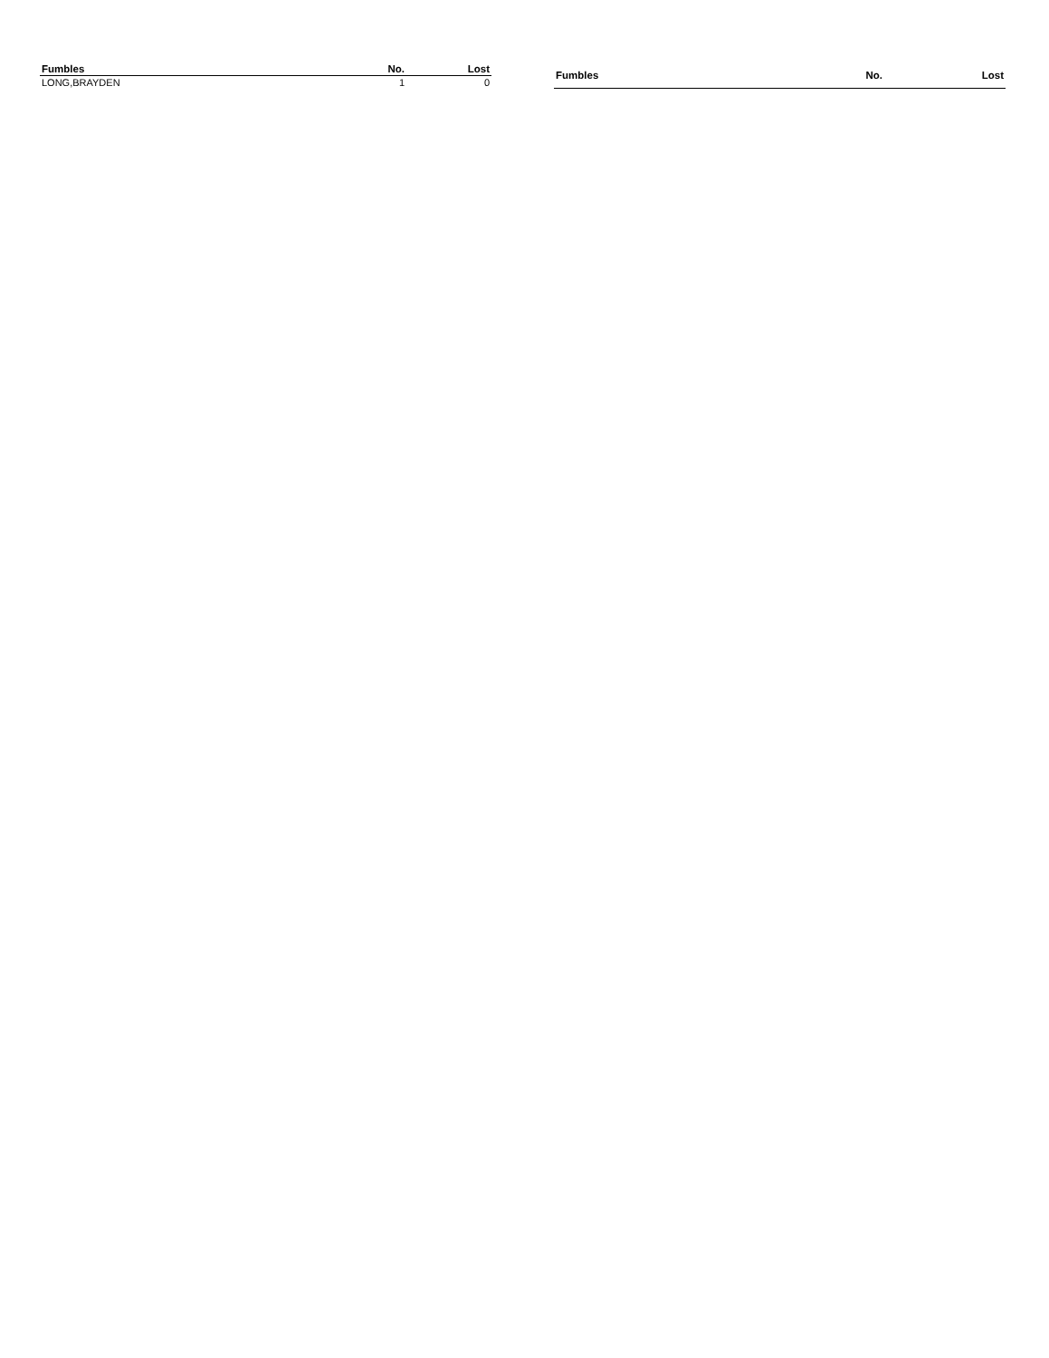| Fumbles | No. | Lost |
| --- | --- | --- |
| LONG,BRAYDEN | 1 | 0 |
| Fumbles | No. | Lost |
| --- | --- | --- |